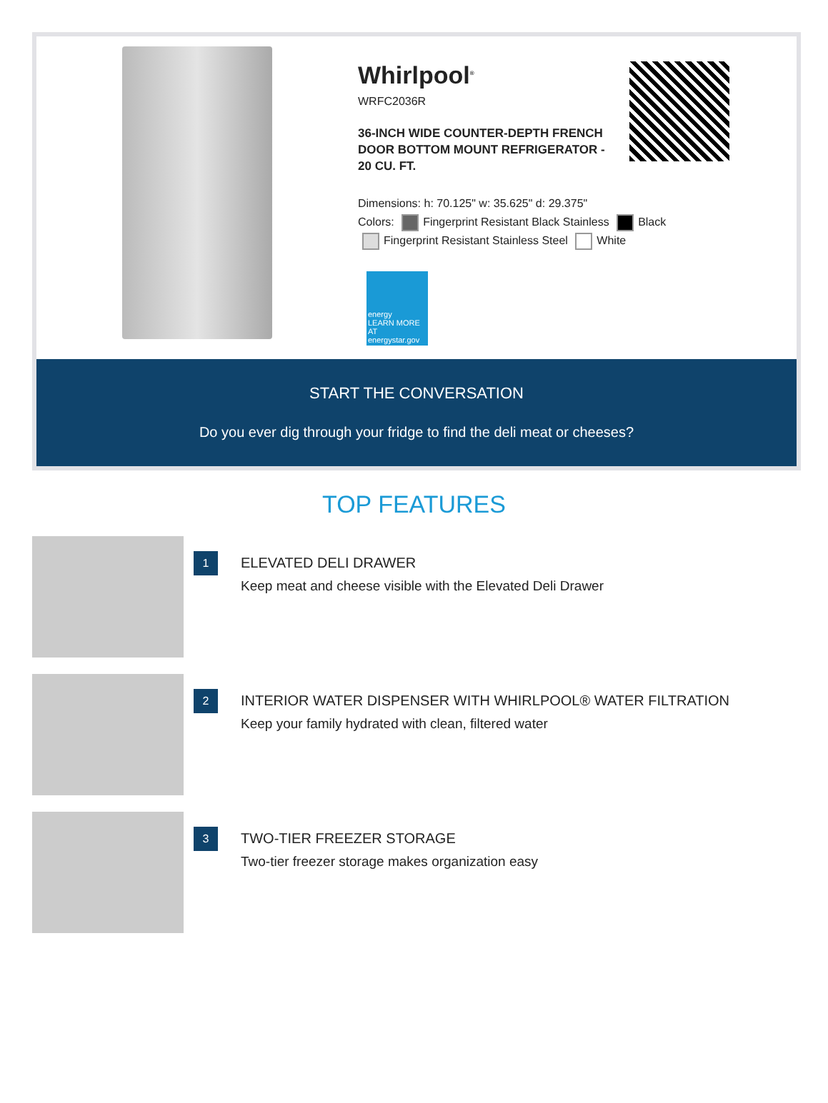Whirlpool<sup>®</sup>
WRFC2036R
36-INCH WIDE COUNTER-DEPTH FRENCH DOOR BOTTOM MOUNT REFRIGERATOR - 20 CU. FT.
Dimensions: h: 70.125" w: 35.625" d: 29.375"
Colors: Fingerprint Resistant Black Stainless Black
Fingerprint Resistant Stainless Steel White
energy
LEARN MORE AT energystar.gov
START THE CONVERSATION
Do you ever dig through your fridge to find the deli meat or cheeses?
TOP FEATURES
1
ELEVATED DELI DRAWER
Keep meat and cheese visible with the Elevated Deli Drawer
2
INTERIOR WATER DISPENSER WITH WHIRLPOOL® WATER FILTRATION
Keep your family hydrated with clean, filtered water
3
TWO-TIER FREEZER STORAGE
Two-tier freezer storage makes organization easy